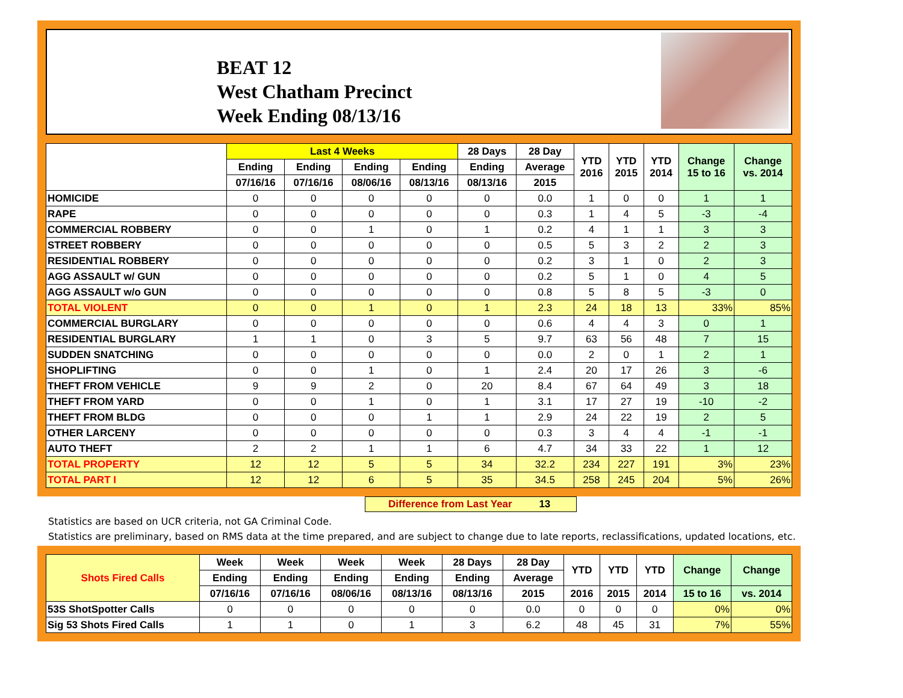BEAT 12
West Chatham Precinct
Week Ending 08/13/16
| | Last 4 Weeks | | | | 28 Days | 28 Day | YTD 2016 | YTD 2015 | YTD 2014 | Change 15 to 16 | Change vs. 2014 |
| --- | --- | --- | --- | --- | --- | --- | --- | --- | --- | --- | --- |
| | Ending | Ending | Ending | Ending | Ending | Average | | | | | |
| | 07/16/16 | 07/16/16 | 08/06/16 | 08/13/16 | 08/13/16 | 2015 | | | | | |
| HOMICIDE | 0 | 0 | 0 | 0 | 0 | 0.0 | 1 | 0 | 0 | 1 | 1 |
| RAPE | 0 | 0 | 0 | 0 | 0 | 0.3 | 1 | 4 | 5 | -3 | -4 |
| COMMERCIAL ROBBERY | 0 | 0 | 1 | 0 | 1 | 0.2 | 4 | 1 | 1 | 3 | 3 |
| STREET ROBBERY | 0 | 0 | 0 | 0 | 0 | 0.5 | 5 | 3 | 2 | 2 | 3 |
| RESIDENTIAL ROBBERY | 0 | 0 | 0 | 0 | 0 | 0.2 | 3 | 1 | 0 | 2 | 3 |
| AGG ASSAULT w/ GUN | 0 | 0 | 0 | 0 | 0 | 0.2 | 5 | 1 | 0 | 4 | 5 |
| AGG ASSAULT w/o GUN | 0 | 0 | 0 | 0 | 0 | 0.8 | 5 | 8 | 5 | -3 | 0 |
| TOTAL VIOLENT | 0 | 0 | 1 | 0 | 1 | 2.3 | 24 | 18 | 13 | 33% | 85% |
| COMMERCIAL BURGLARY | 0 | 0 | 0 | 0 | 0 | 0.6 | 4 | 4 | 3 | 0 | 1 |
| RESIDENTIAL BURGLARY | 1 | 1 | 0 | 3 | 5 | 9.7 | 63 | 56 | 48 | 7 | 15 |
| SUDDEN SNATCHING | 0 | 0 | 0 | 0 | 0 | 0.0 | 2 | 0 | 1 | 2 | 1 |
| SHOPLIFTING | 0 | 0 | 1 | 0 | 1 | 2.4 | 20 | 17 | 26 | 3 | -6 |
| THEFT FROM VEHICLE | 9 | 9 | 2 | 0 | 20 | 8.4 | 67 | 64 | 49 | 3 | 18 |
| THEFT FROM YARD | 0 | 0 | 1 | 0 | 1 | 3.1 | 17 | 27 | 19 | -10 | -2 |
| THEFT FROM BLDG | 0 | 0 | 0 | 1 | 1 | 2.9 | 24 | 22 | 19 | 2 | 5 |
| OTHER LARCENY | 0 | 0 | 0 | 0 | 0 | 0.3 | 3 | 4 | 4 | -1 | -1 |
| AUTO THEFT | 2 | 2 | 1 | 1 | 6 | 4.7 | 34 | 33 | 22 | 1 | 12 |
| TOTAL PROPERTY | 12 | 12 | 5 | 5 | 34 | 32.2 | 234 | 227 | 191 | 3% | 23% |
| TOTAL PART I | 12 | 12 | 6 | 5 | 35 | 34.5 | 258 | 245 | 204 | 5% | 26% |
Difference from Last Year 13
Statistics are based on UCR criteria, not GA Criminal Code.
Statistics are preliminary, based on RMS data at the time prepared, and are subject to change due to late reports, reclassifications, updated locations, etc.
| Shots Fired Calls | Week | Week | Week | Week | 28 Days | 28 Day | YTD | YTD | YTD | Change | Change |
| --- | --- | --- | --- | --- | --- | --- | --- | --- | --- | --- | --- |
| | Ending | Ending | Ending | Ending | Ending | Average | | | | | |
| | 07/16/16 | 07/16/16 | 08/06/16 | 08/13/16 | 08/13/16 | 2015 | 2016 | 2015 | 2014 | 15 to 16 | vs. 2014 |
| 53S ShotSpotter Calls | 0 | 0 | 0 | 0 | 0 | 0.0 | 0 | 0 | 0 | 0% | 0% |
| Sig 53 Shots Fired Calls | 1 | 1 | 0 | 1 | 3 | 6.2 | 48 | 45 | 31 | 7% | 55% |